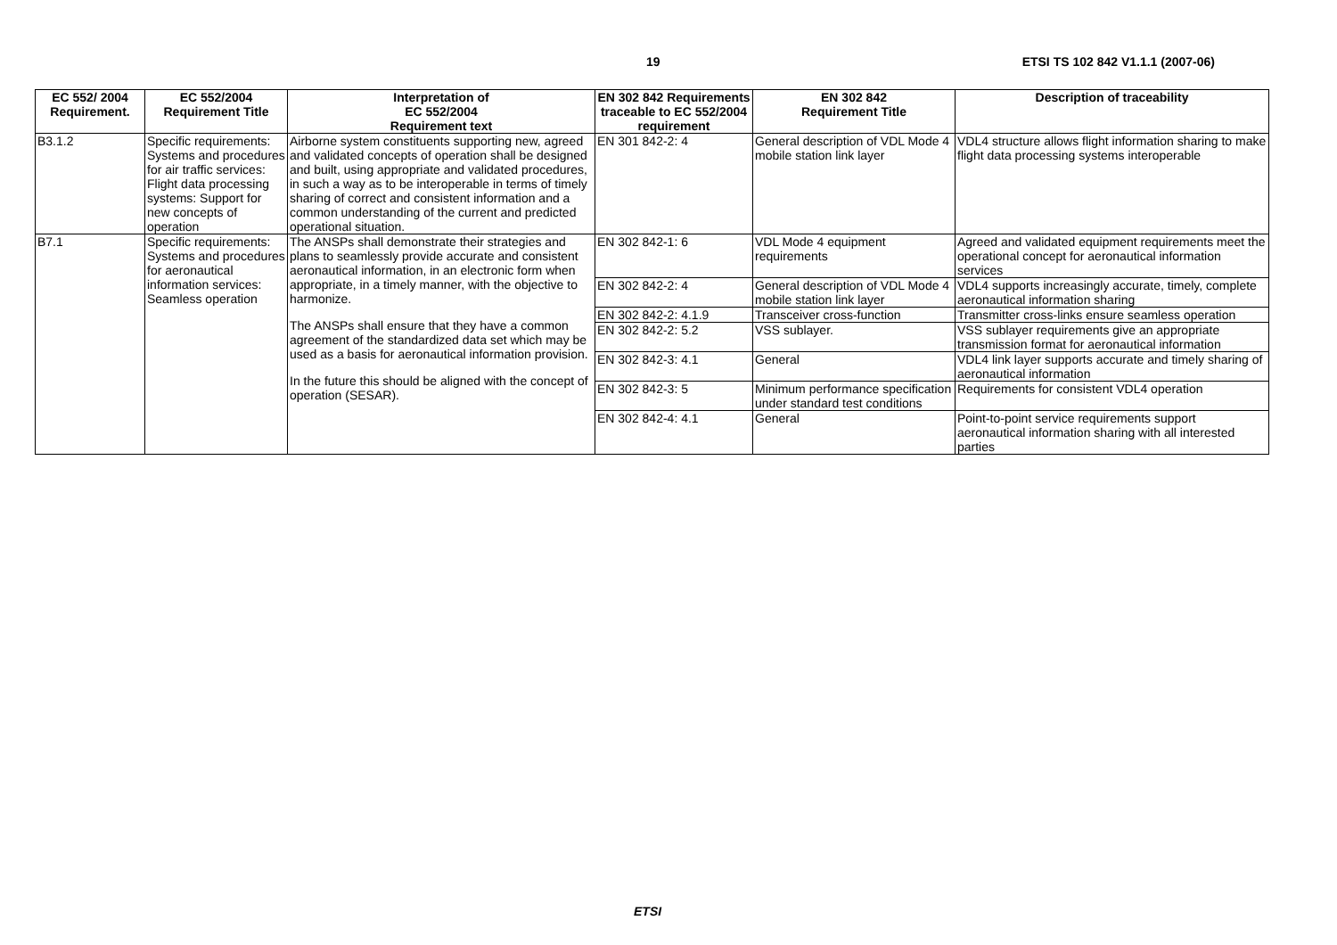19 ETSI TS 102 842 V1.1.1 (2007-06)
| EC 552/ 2004 Requirement. | EC 552/2004 Requirement Title | Interpretation of EC 552/2004 Requirement text | EN 302 842 Requirements traceable to EC 552/2004 requirement | EN 302 842 Requirement Title | Description of traceability |
| --- | --- | --- | --- | --- | --- |
| B3.1.2 | Specific requirements: Systems and procedures for air traffic services: Flight data processing systems: Support for new concepts of operation | Airborne system constituents supporting new, agreed and validated concepts of operation shall be designed and built, using appropriate and validated procedures, in such a way as to be interoperable in terms of timely sharing of correct and consistent information and a common understanding of the current and predicted operational situation. | EN 301 842-2: 4 | General description of VDL Mode 4 mobile station link layer | VDL4 structure allows flight information sharing to make flight data processing systems interoperable |
| B7.1 | Specific requirements: Systems and procedures for aeronautical information services: Seamless operation | The ANSPs shall demonstrate their strategies and plans to seamlessly provide accurate and consistent aeronautical information, in an electronic form when appropriate, in a timely manner, with the objective to harmonize. The ANSPs shall ensure that they have a common agreement of the standardized data set which may be used as a basis for aeronautical information provision. In the future this should be aligned with the concept of operation (SESAR). | EN 302 842-1: 6 | VDL Mode 4 equipment requirements | Agreed and validated equipment requirements meet the operational concept for aeronautical information services |
| | | | EN 302 842-2: 4 | General description of VDL Mode 4 mobile station link layer | VDL4 supports increasingly accurate, timely, complete aeronautical information sharing |
| | | | EN 302 842-2: 4.1.9 | Transceiver cross-function | Transmitter cross-links ensure seamless operation |
| | | | EN 302 842-2: 5.2 | VSS sublayer. | VSS sublayer requirements give an appropriate transmission format for aeronautical information |
| | | | EN 302 842-3: 4.1 | General | VDL4 link layer supports accurate and timely sharing of aeronautical information |
| | | | EN 302 842-3: 5 | Minimum performance specification under standard test conditions | Requirements for consistent VDL4 operation |
| | | | EN 302 842-4: 4.1 | General | Point-to-point service requirements support aeronautical information sharing with all interested parties |
ETSI